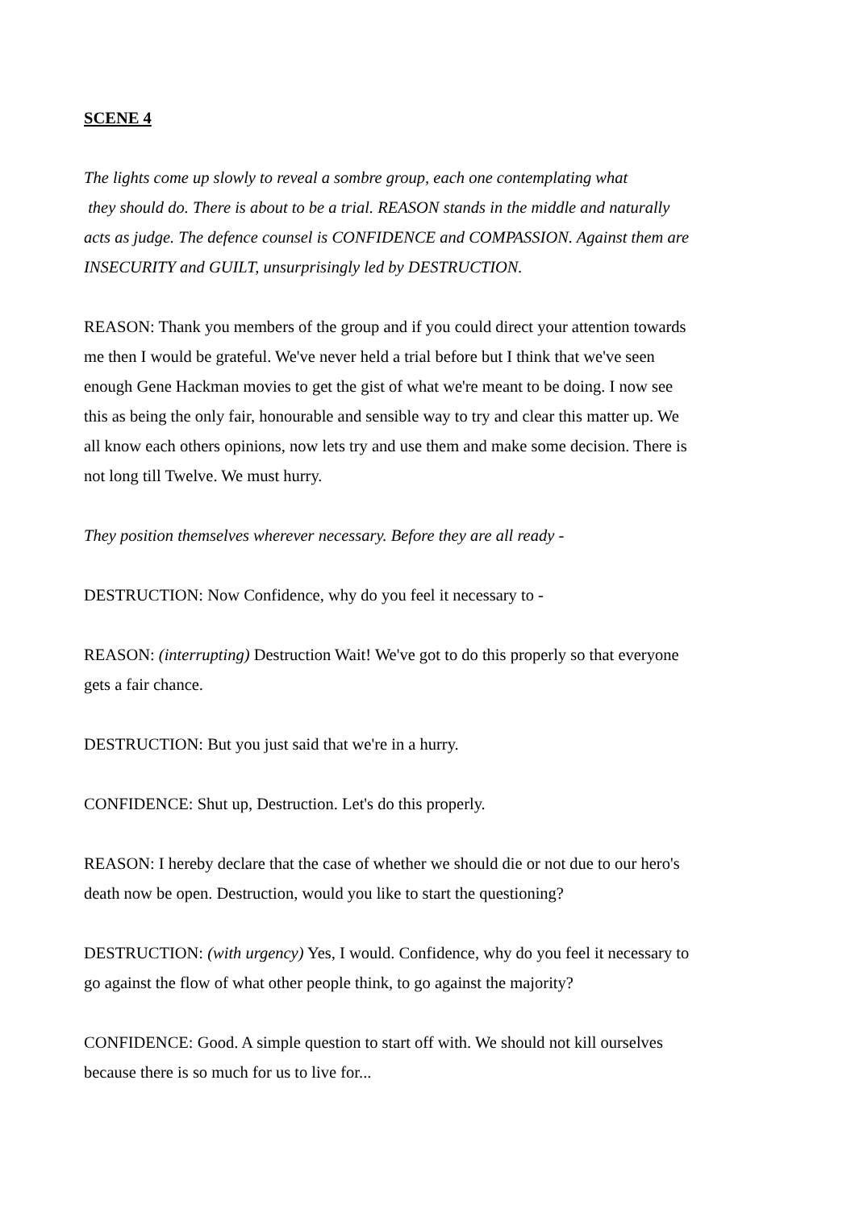SCENE 4
The lights come up slowly to reveal a sombre group, each one contemplating what
they should do. There is about to be a trial. REASON stands in the middle and naturally acts as judge. The defence counsel is CONFIDENCE and COMPASSION. Against them are INSECURITY and GUILT, unsurprisingly led by DESTRUCTION.
REASON: Thank you members of the group and if you could direct your attention towards me then I would be grateful. We've never held a trial before but I think that we've seen enough Gene Hackman movies to get the gist of what we're meant to be doing. I now see this as being the only fair, honourable and sensible way to try and clear this matter up. We all know each others opinions, now lets try and use them and make some decision. There is not long till Twelve. We must hurry.
They position themselves wherever necessary. Before they are all ready -
DESTRUCTION: Now Confidence, why do you feel it necessary to -
REASON: (interrupting) Destruction Wait! We've got to do this properly so that everyone gets a fair chance.
DESTRUCTION: But you just said that we're in a hurry.
CONFIDENCE: Shut up, Destruction. Let's do this properly.
REASON: I hereby declare that the case of whether we should die or not due to our hero's death now be open. Destruction, would you like to start the questioning?
DESTRUCTION: (with urgency) Yes, I would. Confidence, why do you feel it necessary to go against the flow of what other people think, to go against the majority?
CONFIDENCE: Good. A simple question to start off with. We should not kill ourselves because there is so much for us to live for...